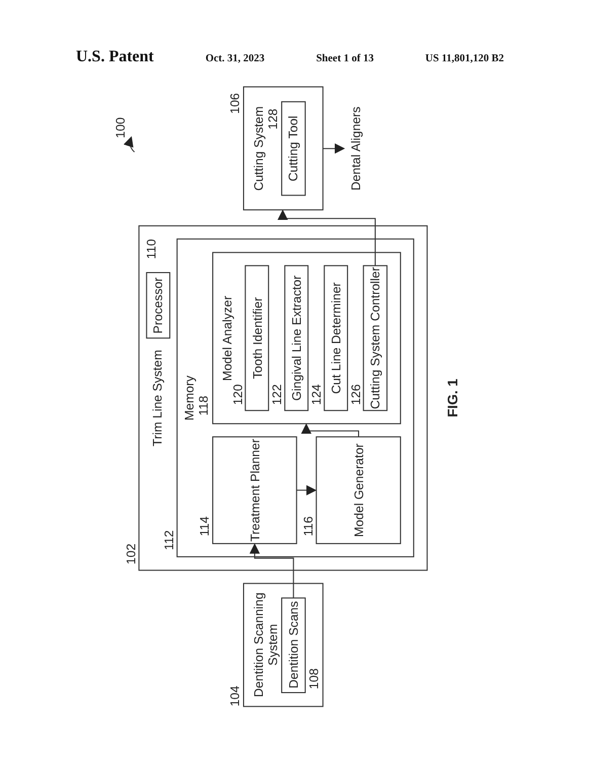U.S. Patent Oct. 31, 2023 Sheet 1 of 13 US 11,801,120 B2
100
106
Cutting System
128
Cutting Tool
Dental Aligners
110
Processor
Trim Line System
Memory
118
Model Analyzer
120
Tooth Identifier
122
Gingival Line Extractor
124
Cut Line Determiner
126
Cutting System Controller
102
112
114
Treatment Planner
116
Model Generator
104
Dentition Scanning
System
Dentition Scans
108
FIG. 1